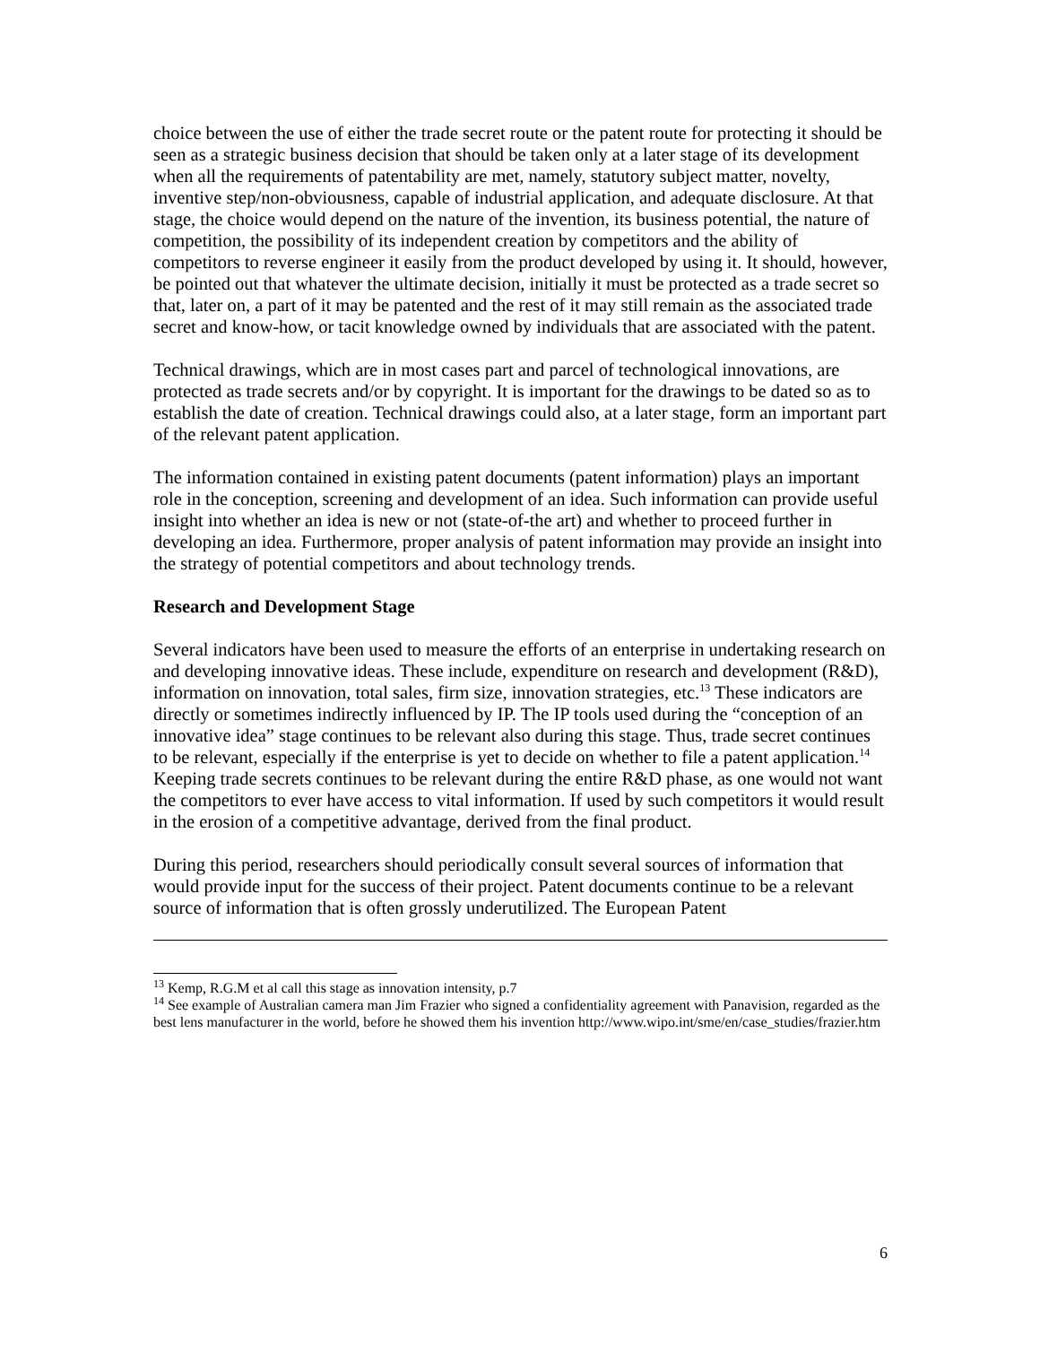choice between the use of either the trade secret route or the patent route for protecting it should be seen as a strategic business decision that should be taken only at a later stage of its development when all the requirements of patentability are met, namely, statutory subject matter, novelty, inventive step/non-obviousness, capable of industrial application, and adequate disclosure. At that stage, the choice would depend on the nature of the invention, its business potential, the nature of competition, the possibility of its independent creation by competitors and the ability of competitors to reverse engineer it easily from the product developed by using it. It should, however, be pointed out that whatever the ultimate decision, initially it must be protected as a trade secret so that, later on, a part of it may be patented and the rest of it may still remain as the associated trade secret and know-how, or tacit knowledge owned by individuals that are associated with the patent.
Technical drawings, which are in most cases part and parcel of technological innovations, are protected as trade secrets and/or by copyright. It is important for the drawings to be dated so as to establish the date of creation. Technical drawings could also, at a later stage, form an important part of the relevant patent application.
The information contained in existing patent documents (patent information) plays an important role in the conception, screening and development of an idea. Such information can provide useful insight into whether an idea is new or not (state-of-the art) and whether to proceed further in developing an idea. Furthermore, proper analysis of patent information may provide an insight into the strategy of potential competitors and about technology trends.
Research and Development Stage
Several indicators have been used to measure the efforts of an enterprise in undertaking research on and developing innovative ideas. These include, expenditure on research and development (R&D), information on innovation, total sales, firm size, innovation strategies, etc.<sup>13</sup> These indicators are directly or sometimes indirectly influenced by IP. The IP tools used during the “conception of an innovative idea” stage continues to be relevant also during this stage. Thus, trade secret continues to be relevant, especially if the enterprise is yet to decide on whether to file a patent application.<sup>14</sup> Keeping trade secrets continues to be relevant during the entire R&D phase, as one would not want the competitors to ever have access to vital information. If used by such competitors it would result in the erosion of a competitive advantage, derived from the final product.
During this period, researchers should periodically consult several sources of information that would provide input for the success of their project. Patent documents continue to be a relevant source of information that is often grossly underutilized. The European Patent
<sup>13</sup> Kemp, R.G.M et al call this stage as innovation intensity, p.7
<sup>14</sup> See example of Australian camera man Jim Frazier who signed a confidentiality agreement with Panavision, regarded as the best lens manufacturer in the world, before he showed them his invention http://www.wipo.int/sme/en/case_studies/frazier.htm
6